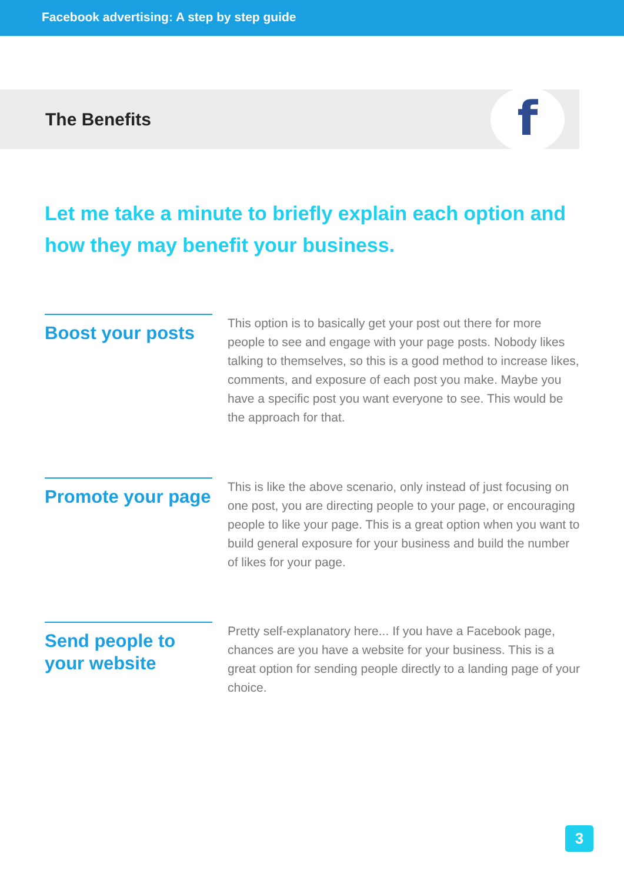Facebook advertising: A step by step guide
The Benefits
f
Let me take a minute to briefly explain each option and how they may benefit your business.
Boost your posts
This option is to basically get your post out there for more people to see and engage with your page posts. Nobody likes talking to themselves, so this is a good method to increase likes, comments, and exposure of each post you make. Maybe you have a specific post you want everyone to see. This would be the approach for that.
Promote your page
This is like the above scenario, only instead of just focusing on one post, you are directing people to your page, or encouraging people to like your page. This is a great option when you want to build general exposure for your business and build the number of likes for your page.
Send people to your website
Pretty self-explanatory here... If you have a Facebook page, chances are you have a website for your business. This is a great option for sending people directly to a landing page of your choice.
3